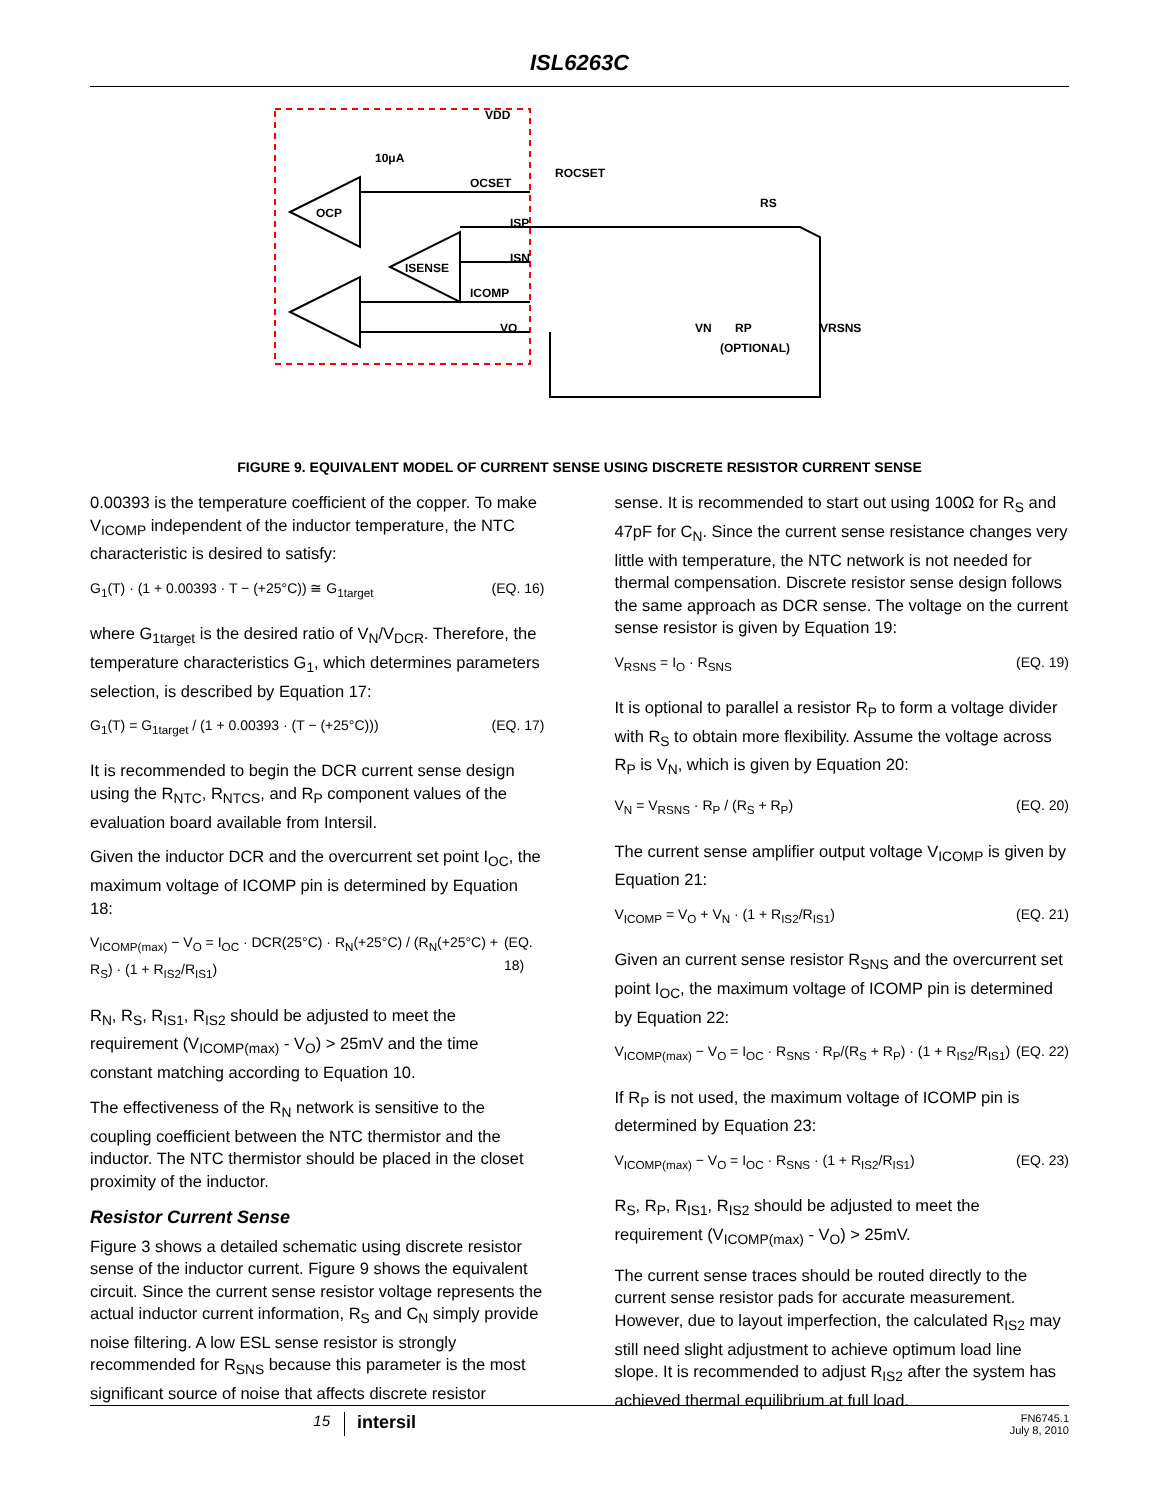ISL6263C
OCP
ISENSE
VDD
10μA
OCSET
ISP
ISN
ICOMP
VO
ROCSET
RS
VRSNS
RP
(OPTIONAL)
VN
FIGURE 9. EQUIVALENT MODEL OF CURRENT SENSE USING DISCRETE RESISTOR CURRENT SENSE
0.00393 is the temperature coefficient of the copper. To make V<sub>ICOMP</sub> independent of the inductor temperature, the NTC characteristic is desired to satisfy:
G<sub>1</sub>(T) · (1 + 0.00393 · T − (+25°C)) ≅ G<sub>1target</sub> (EQ. 16)
where G<sub>1target</sub> is the desired ratio of V<sub>N</sub>/V<sub>DCR</sub>. Therefore, the temperature characteristics G<sub>1</sub>, which determines parameters selection, is described by Equation 17:
G<sub>1</sub>(T) = G<sub>1target</sub> / (1 + 0.00393 · (T − (+25°C))) (EQ. 17)
It is recommended to begin the DCR current sense design using the R<sub>NTC</sub>, R<sub>NTCS</sub>, and R<sub>P</sub> component values of the evaluation board available from Intersil.
Given the inductor DCR and the overcurrent set point I<sub>OC</sub>, the maximum voltage of ICOMP pin is determined by Equation 18:
V<sub>ICOMP(max)</sub> − V<sub>O</sub> = I<sub>OC</sub> · DCR(25°C) · R<sub>N</sub>(+25°C) / (R<sub>N</sub>(+25°C) + R<sub>S</sub>) · (1 + R<sub>IS2</sub>/R<sub>IS1</sub>) (EQ. 18)
R<sub>N</sub>, R<sub>S</sub>, R<sub>IS1</sub>, R<sub>IS2</sub> should be adjusted to meet the requirement (V<sub>ICOMP(max)</sub> - V<sub>O</sub>) > 25mV and the time constant matching according to Equation 10.
The effectiveness of the R<sub>N</sub> network is sensitive to the coupling coefficient between the NTC thermistor and the inductor. The NTC thermistor should be placed in the closet proximity of the inductor.
Resistor Current Sense
Figure 3 shows a detailed schematic using discrete resistor sense of the inductor current. Figure 9 shows the equivalent circuit. Since the current sense resistor voltage represents the actual inductor current information, R<sub>S</sub> and C<sub>N</sub> simply provide noise filtering. A low ESL sense resistor is strongly recommended for R<sub>SNS</sub> because this parameter is the most significant source of noise that affects discrete resistor
sense. It is recommended to start out using 100Ω for R<sub>S</sub> and 47pF for C<sub>N</sub>. Since the current sense resistance changes very little with temperature, the NTC network is not needed for thermal compensation. Discrete resistor sense design follows the same approach as DCR sense. The voltage on the current sense resistor is given by Equation 19:
V<sub>RSNS</sub> = I<sub>O</sub> · R<sub>SNS</sub> (EQ. 19)
It is optional to parallel a resistor R<sub>P</sub> to form a voltage divider with R<sub>S</sub> to obtain more flexibility. Assume the voltage across R<sub>P</sub> is V<sub>N</sub>, which is given by Equation 20:
V<sub>N</sub> = V<sub>RSNS</sub> · R<sub>P</sub> / (R<sub>S</sub> + R<sub>P</sub>) (EQ. 20)
The current sense amplifier output voltage V<sub>ICOMP</sub> is given by Equation 21:
V<sub>ICOMP</sub> = V<sub>O</sub> + V<sub>N</sub> · (1 + R<sub>IS2</sub>/R<sub>IS1</sub>) (EQ. 21)
Given an current sense resistor R<sub>SNS</sub> and the overcurrent set point I<sub>OC</sub>, the maximum voltage of ICOMP pin is determined by Equation 22:
V<sub>ICOMP(max)</sub> − V<sub>O</sub> = I<sub>OC</sub> · R<sub>SNS</sub> · R<sub>P</sub>/(R<sub>S</sub> + R<sub>P</sub>) · (1 + R<sub>IS2</sub>/R<sub>IS1</sub>) (EQ. 22)
If R<sub>P</sub> is not used, the maximum voltage of ICOMP pin is determined by Equation 23:
V<sub>ICOMP(max)</sub> − V<sub>O</sub> = I<sub>OC</sub> · R<sub>SNS</sub> · (1 + R<sub>IS2</sub>/R<sub>IS1</sub>) (EQ. 23)
R<sub>S</sub>, R<sub>P</sub>, R<sub>IS1</sub>, R<sub>IS2</sub> should be adjusted to meet the requirement (V<sub>ICOMP(max)</sub> - V<sub>O</sub>) > 25mV.
The current sense traces should be routed directly to the current sense resistor pads for accurate measurement. However, due to layout imperfection, the calculated R<sub>IS2</sub> may still need slight adjustment to achieve optimum load line slope. It is recommended to adjust R<sub>IS2</sub> after the system has achieved thermal equilibrium at full load.
15 intersil FN6745.1
July 8, 2010